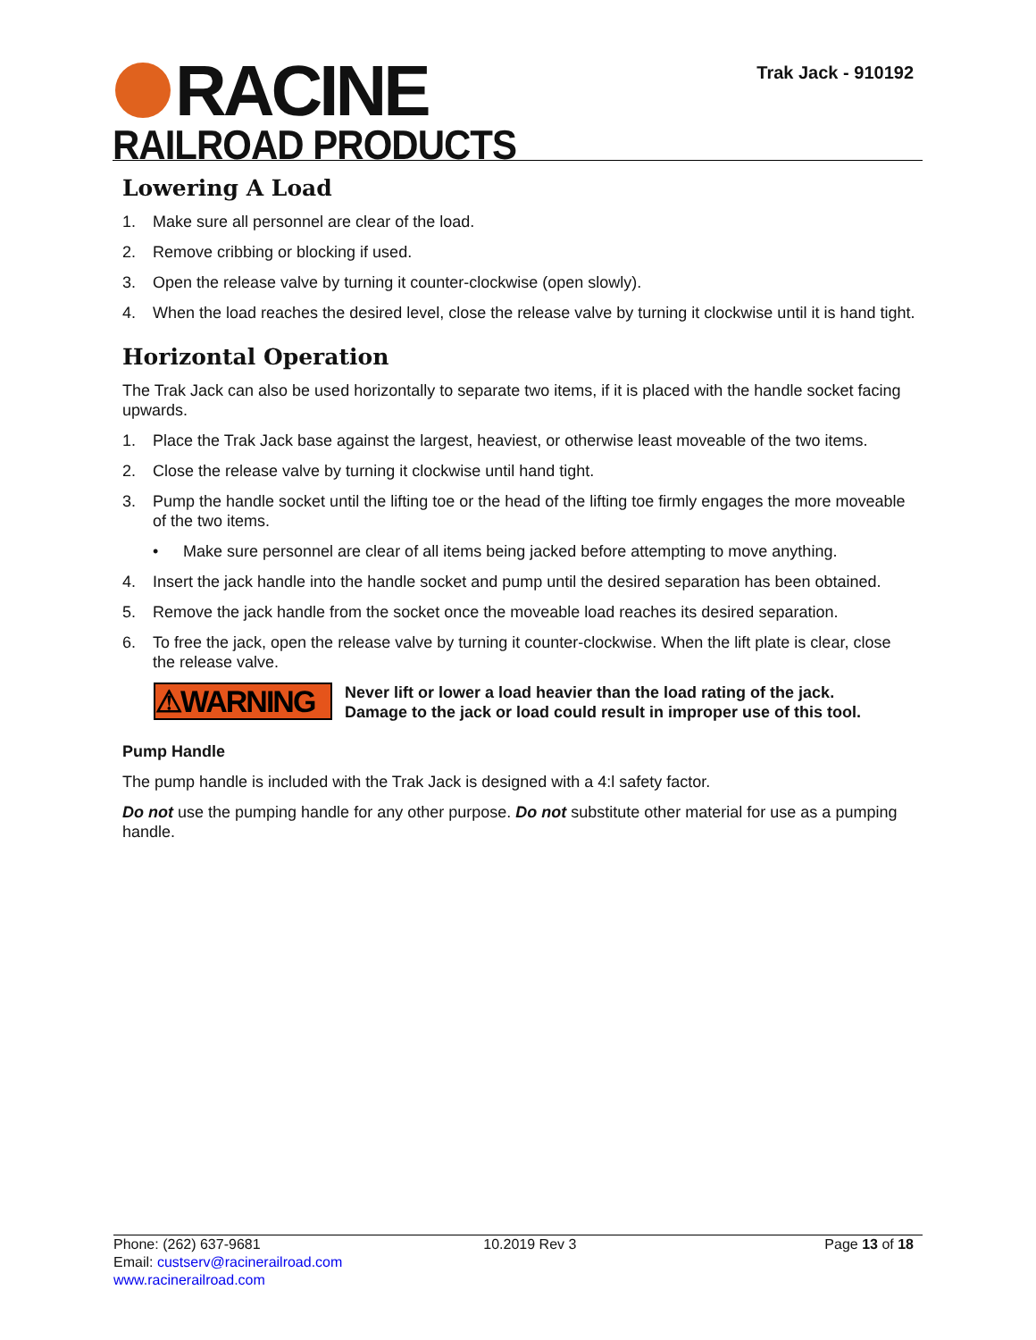RACINE
RAILROAD PRODUCTS
Trak Jack - 910192
Lowering A Load
1. Make sure all personnel are clear of the load.
2. Remove cribbing or blocking if used.
3. Open the release valve by turning it counter-clockwise (open slowly).
4. When the load reaches the desired level, close the release valve by turning it clockwise until it is hand tight.
Horizontal Operation
The Trak Jack can also be used horizontally to separate two items, if it is placed with the handle socket facing upwards.
1. Place the Trak Jack base against the largest, heaviest, or otherwise least moveable of the two items.
2. Close the release valve by turning it clockwise until hand tight.
3. Pump the handle socket until the lifting toe or the head of the lifting toe firmly engages the more moveable of the two items.
• Make sure personnel are clear of all items being jacked before attempting to move anything.
4. Insert the jack handle into the handle socket and pump until the desired separation has been obtained.
5. Remove the jack handle from the socket once the moveable load reaches its desired separation.
6. To free the jack, open the release valve by turning it counter-clockwise. When the lift plate is clear, close the release valve.
⚠WARNING
Never lift or lower a load heavier than the load rating of the jack. Damage to the jack or load could result in improper use of this tool.
Pump Handle
The pump handle is included with the Trak Jack is designed with a 4:l safety factor.
Do not use the pumping handle for any other purpose. Do not substitute other material for use as a pumping handle.
Phone: (262) 637-9681
Email: custserv@racinerailroad.com
www.racinerailroad.com
10.2019 Rev 3 Page 13 of 18